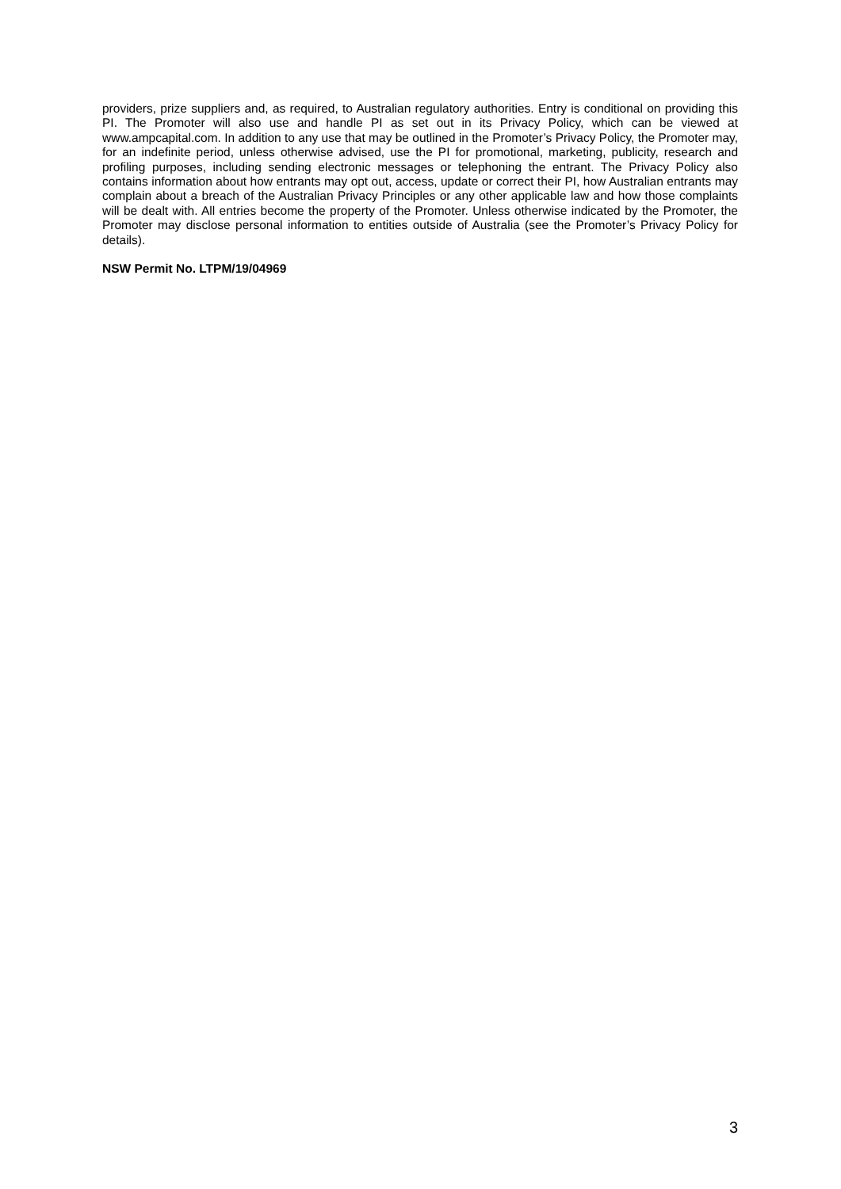providers, prize suppliers and, as required, to Australian regulatory authorities. Entry is conditional on providing this PI. The Promoter will also use and handle PI as set out in its Privacy Policy, which can be viewed at www.ampcapital.com. In addition to any use that may be outlined in the Promoter’s Privacy Policy, the Promoter may, for an indefinite period, unless otherwise advised, use the PI for promotional, marketing, publicity, research and profiling purposes, including sending electronic messages or telephoning the entrant. The Privacy Policy also contains information about how entrants may opt out, access, update or correct their PI, how Australian entrants may complain about a breach of the Australian Privacy Principles or any other applicable law and how those complaints will be dealt with. All entries become the property of the Promoter. Unless otherwise indicated by the Promoter, the Promoter may disclose personal information to entities outside of Australia (see the Promoter’s Privacy Policy for details).
NSW Permit No. LTPM/19/04969
3